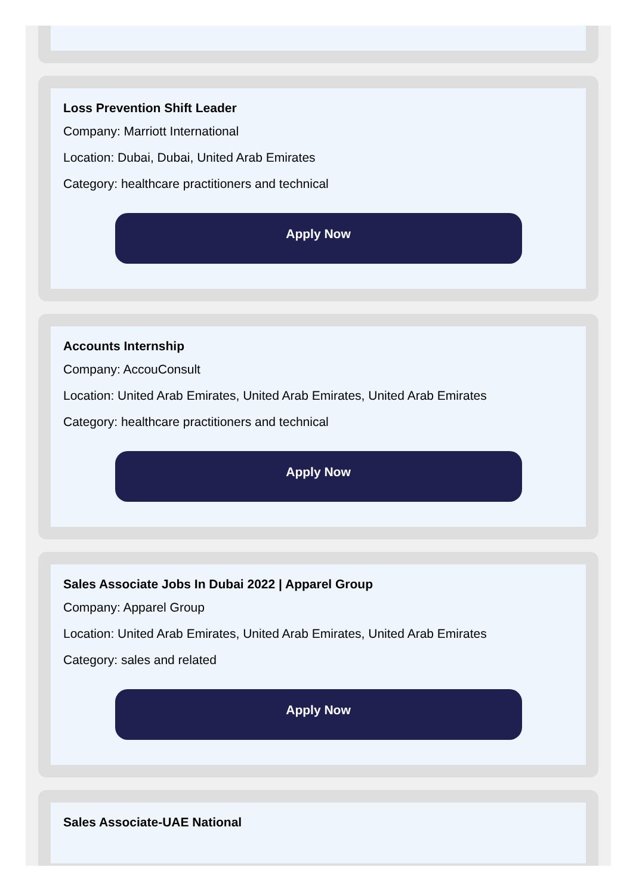Loss Prevention Shift Leader
Company: Marriott International
Location: Dubai, Dubai, United Arab Emirates
Category: healthcare practitioners and technical
Apply Now
Accounts Internship
Company: AccouConsult
Location: United Arab Emirates, United Arab Emirates, United Arab Emirates
Category: healthcare practitioners and technical
Apply Now
Sales Associate Jobs In Dubai 2022 | Apparel Group
Company: Apparel Group
Location: United Arab Emirates, United Arab Emirates, United Arab Emirates
Category: sales and related
Apply Now
Sales Associate-UAE National